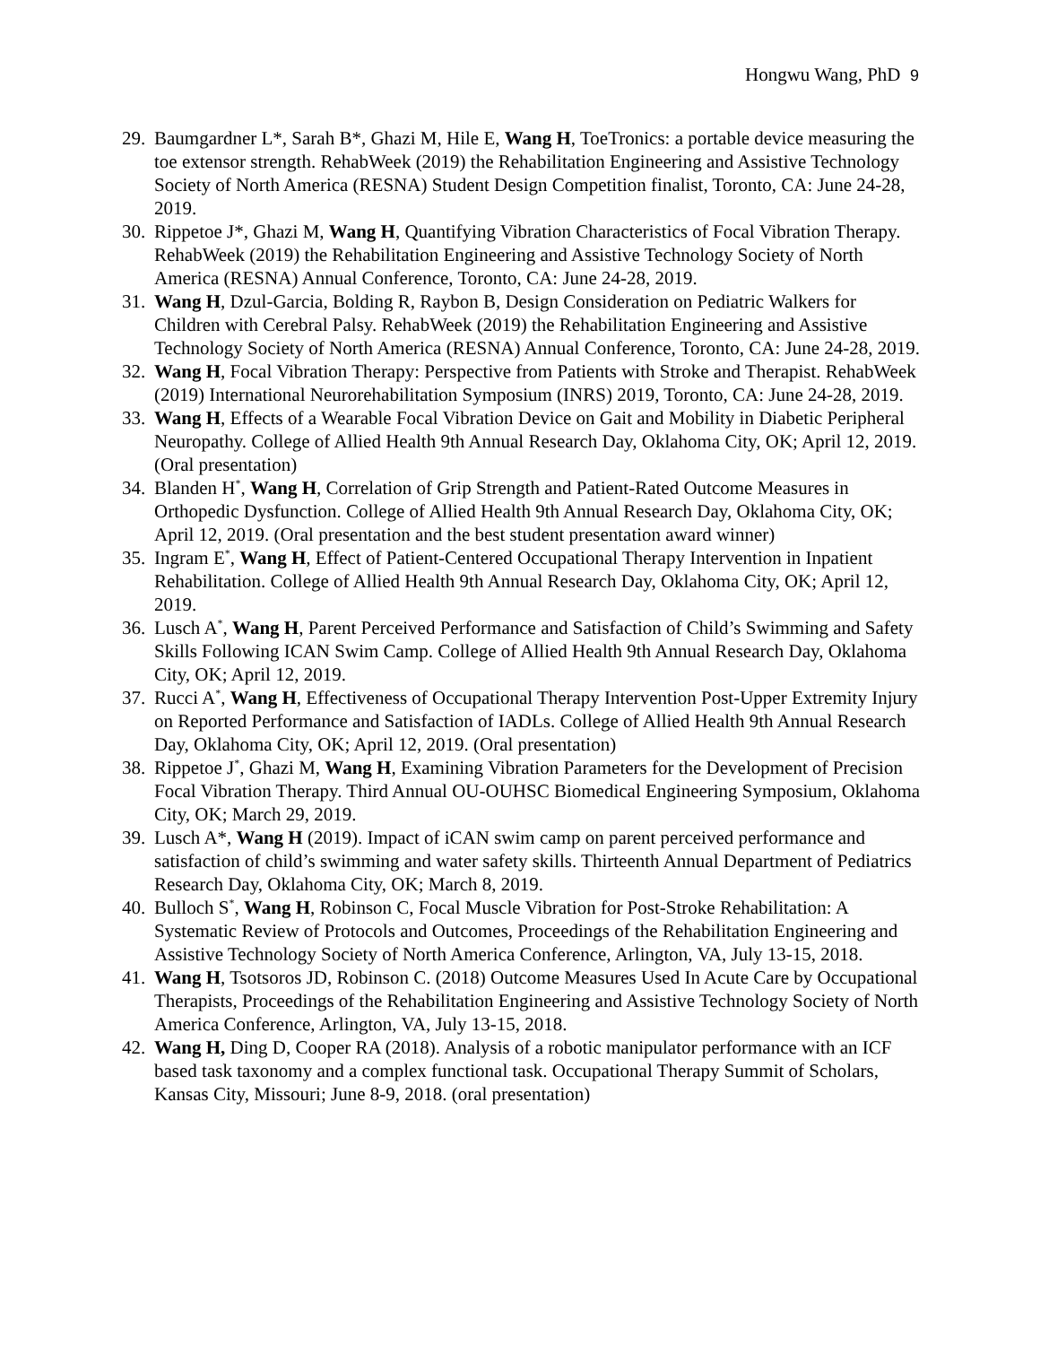Hongwu Wang, PhD 9
29.
Baumgardner L*, Sarah B*, Ghazi M, Hile E, Wang H, ToeTronics: a portable device measuring the toe extensor strength. RehabWeek (2019) the Rehabilitation Engineering and Assistive Technology Society of North America (RESNA) Student Design Competition finalist, Toronto, CA: June 24-28, 2019.
30.
Rippetoe J*, Ghazi M, Wang H, Quantifying Vibration Characteristics of Focal Vibration Therapy. RehabWeek (2019) the Rehabilitation Engineering and Assistive Technology Society of North America (RESNA) Annual Conference, Toronto, CA: June 24-28, 2019.
31.
Wang H, Dzul-Garcia, Bolding R, Raybon B, Design Consideration on Pediatric Walkers for Children with Cerebral Palsy. RehabWeek (2019) the Rehabilitation Engineering and Assistive Technology Society of North America (RESNA) Annual Conference, Toronto, CA: June 24-28, 2019.
32.
Wang H, Focal Vibration Therapy: Perspective from Patients with Stroke and Therapist. RehabWeek (2019) International Neurorehabilitation Symposium (INRS) 2019, Toronto, CA: June 24-28, 2019.
33.
Wang H, Effects of a Wearable Focal Vibration Device on Gait and Mobility in Diabetic Peripheral Neuropathy. College of Allied Health 9th Annual Research Day, Oklahoma City, OK; April 12, 2019. (Oral presentation)
34.
Blanden H<sup>*</sup>, Wang H, Correlation of Grip Strength and Patient-Rated Outcome Measures in Orthopedic Dysfunction. College of Allied Health 9th Annual Research Day, Oklahoma City, OK; April 12, 2019. (Oral presentation and the best student presentation award winner)
35.
Ingram E<sup>*</sup>, Wang H, Effect of Patient-Centered Occupational Therapy Intervention in Inpatient Rehabilitation. College of Allied Health 9th Annual Research Day, Oklahoma City, OK; April 12, 2019.
36.
Lusch A<sup>*</sup>, Wang H, Parent Perceived Performance and Satisfaction of Child’s Swimming and Safety Skills Following ICAN Swim Camp. College of Allied Health 9th Annual Research Day, Oklahoma City, OK; April 12, 2019.
37.
Rucci A<sup>*</sup>, Wang H, Effectiveness of Occupational Therapy Intervention Post-Upper Extremity Injury on Reported Performance and Satisfaction of IADLs. College of Allied Health 9th Annual Research Day, Oklahoma City, OK; April 12, 2019. (Oral presentation)
38.
Rippetoe J<sup>*</sup>, Ghazi M, Wang H, Examining Vibration Parameters for the Development of Precision Focal Vibration Therapy. Third Annual OU-OUHSC Biomedical Engineering Symposium, Oklahoma City, OK; March 29, 2019.
39.
Lusch A*, Wang H (2019). Impact of iCAN swim camp on parent perceived performance and satisfaction of child’s swimming and water safety skills. Thirteenth Annual Department of Pediatrics Research Day, Oklahoma City, OK; March 8, 2019.
40.
Bulloch S<sup>*</sup>, Wang H, Robinson C, Focal Muscle Vibration for Post-Stroke Rehabilitation: A Systematic Review of Protocols and Outcomes, Proceedings of the Rehabilitation Engineering and Assistive Technology Society of North America Conference, Arlington, VA, July 13-15, 2018.
41.
Wang H, Tsotsoros JD, Robinson C. (2018) Outcome Measures Used In Acute Care by Occupational Therapists, Proceedings of the Rehabilitation Engineering and Assistive Technology Society of North America Conference, Arlington, VA, July 13-15, 2018.
42.
Wang H, Ding D, Cooper RA (2018). Analysis of a robotic manipulator performance with an ICF based task taxonomy and a complex functional task. Occupational Therapy Summit of Scholars, Kansas City, Missouri; June 8-9, 2018. (oral presentation)